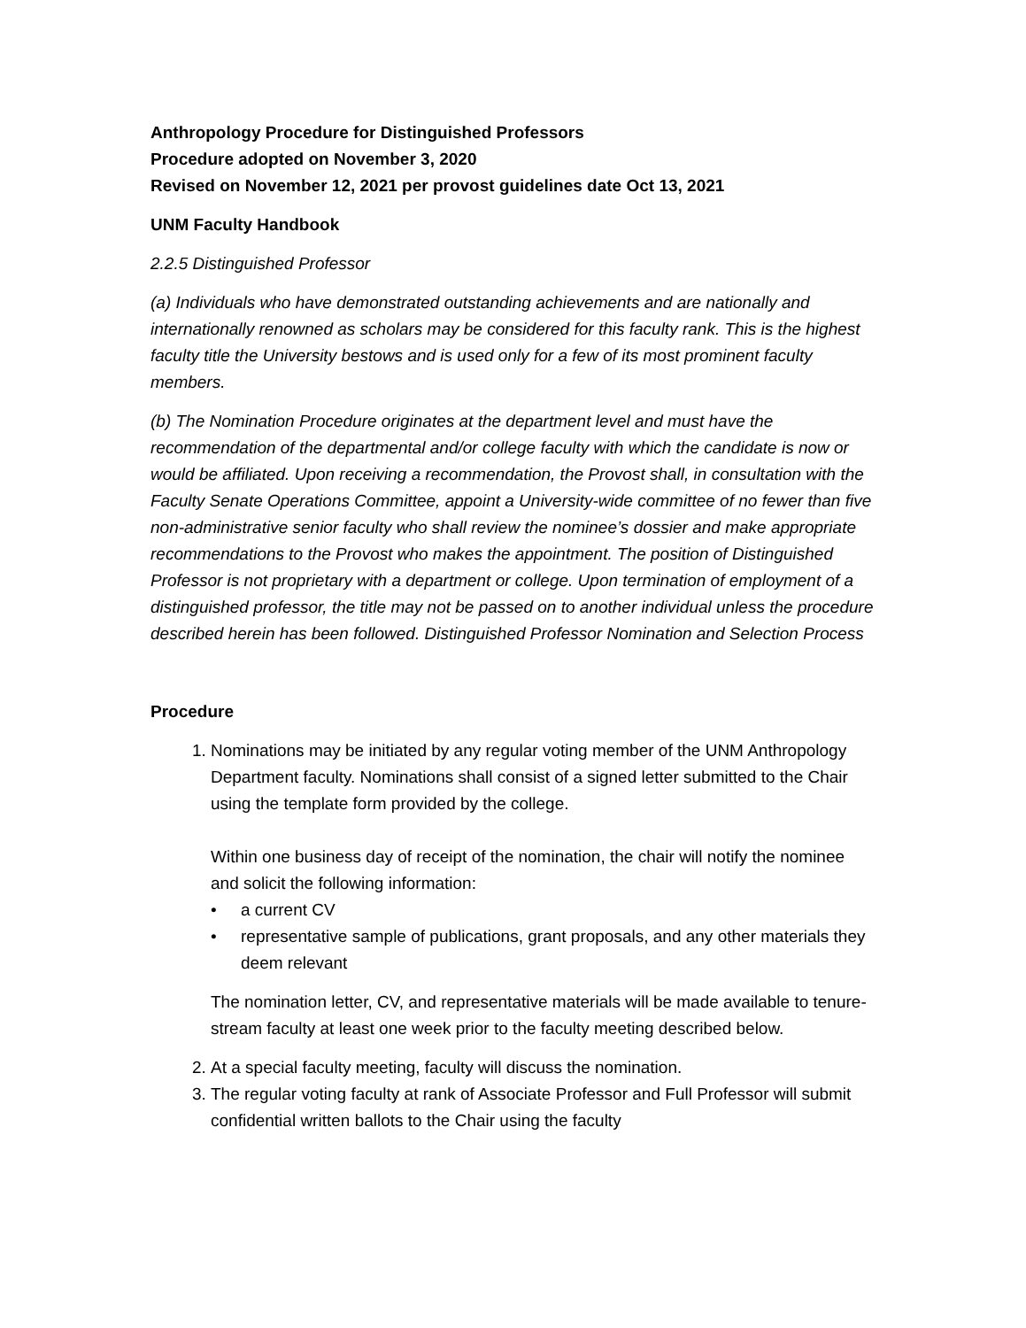Anthropology Procedure for Distinguished Professors
Procedure adopted on November 3, 2020
Revised on November 12, 2021 per provost guidelines date Oct 13, 2021
UNM Faculty Handbook
2.2.5 Distinguished Professor
(a) Individuals who have demonstrated outstanding achievements and are nationally and internationally renowned as scholars may be considered for this faculty rank. This is the highest faculty title the University bestows and is used only for a few of its most prominent faculty members.
(b) The Nomination Procedure originates at the department level and must have the recommendation of the departmental and/or college faculty with which the candidate is now or would be affiliated. Upon receiving a recommendation, the Provost shall, in consultation with the Faculty Senate Operations Committee, appoint a University-wide committee of no fewer than five non-administrative senior faculty who shall review the nominee’s dossier and make appropriate recommendations to the Provost who makes the appointment. The position of Distinguished Professor is not proprietary with a department or college. Upon termination of employment of a distinguished professor, the title may not be passed on to another individual unless the procedure described herein has been followed. Distinguished Professor Nomination and Selection Process
Procedure
1. Nominations may be initiated by any regular voting member of the UNM Anthropology Department faculty. Nominations shall consist of a signed letter submitted to the Chair using the template form provided by the college.
Within one business day of receipt of the nomination, the chair will notify the nominee and solicit the following information:
• a current CV
• representative sample of publications, grant proposals, and any other materials they deem relevant
The nomination letter, CV, and representative materials will be made available to tenure-stream faculty at least one week prior to the faculty meeting described below.
2. At a special faculty meeting, faculty will discuss the nomination.
3. The regular voting faculty at rank of Associate Professor and Full Professor will submit confidential written ballots to the Chair using the faculty